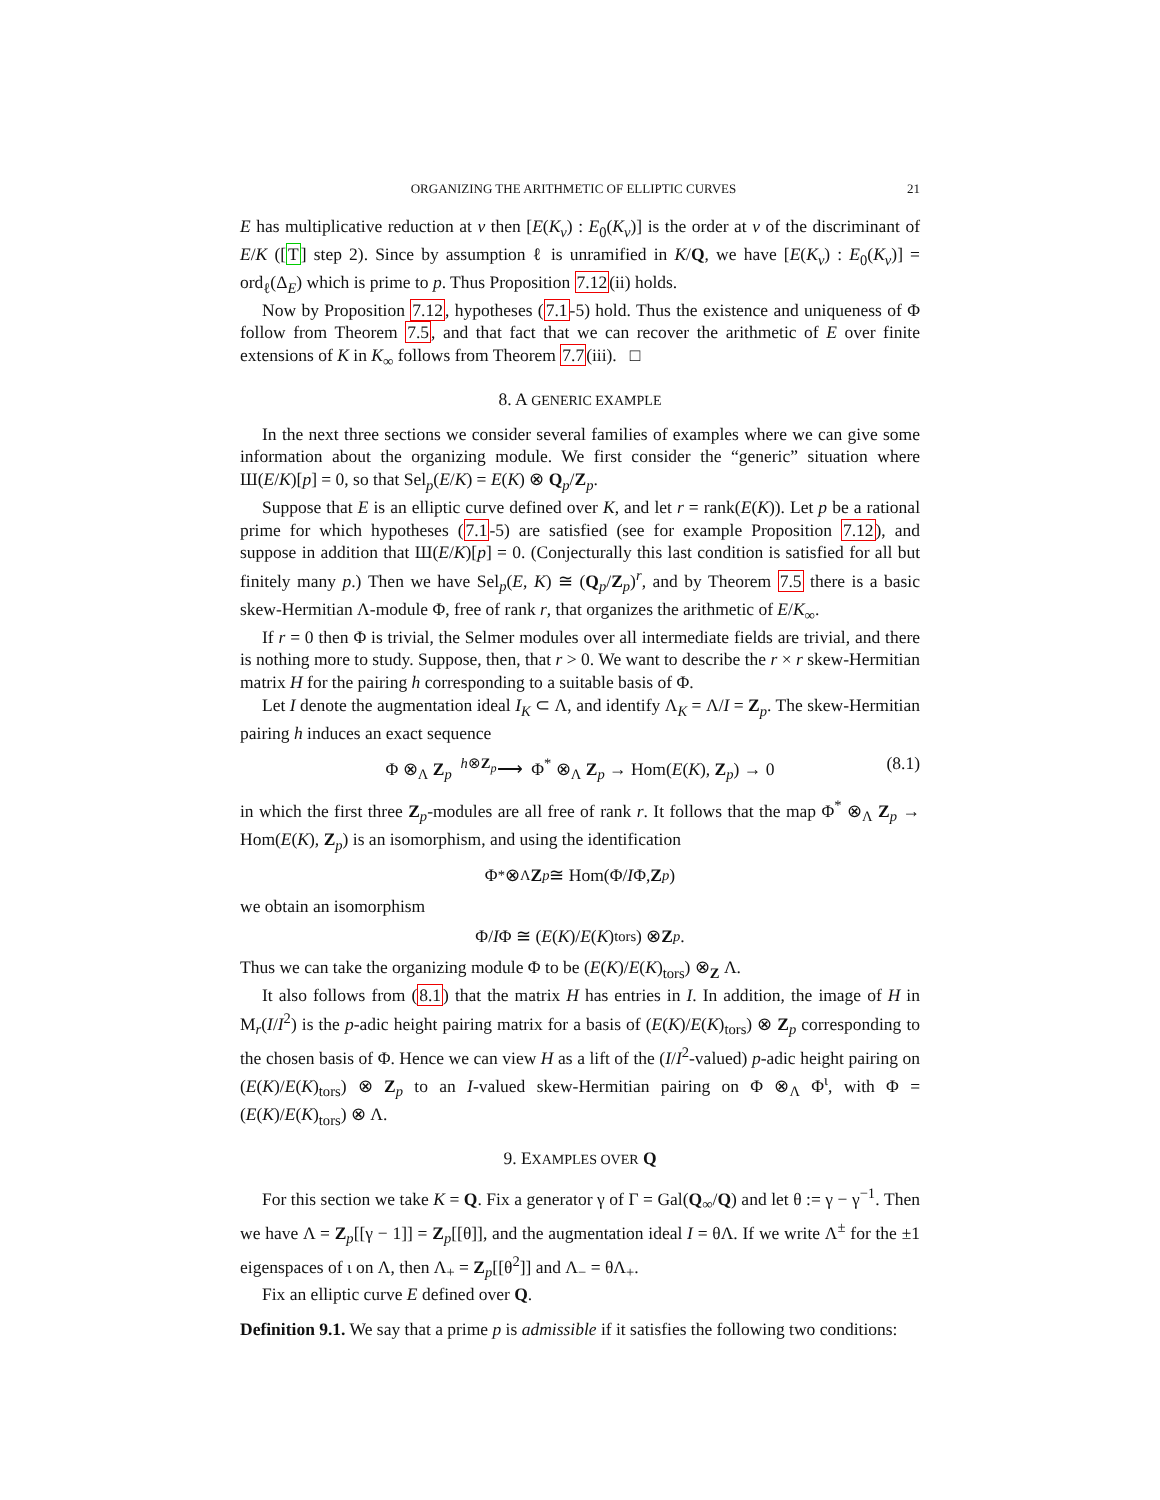ORGANIZING THE ARITHMETIC OF ELLIPTIC CURVES 21
E has multiplicative reduction at v then [E(K<sub>v</sub>) : E<sub>0</sub>(K<sub>v</sub>)] is the order at v of the discriminant of E/K ([T] step 2). Since by assumption ℓ is unramified in K/Q, we have [E(K<sub>v</sub>) : E<sub>0</sub>(K<sub>v</sub>)] = ord<sub>ℓ</sub>(Δ<sub>E</sub>) which is prime to p. Thus Proposition 7.12(ii) holds.
Now by Proposition 7.12, hypotheses (7.1-5) hold. Thus the existence and uniqueness of Φ follow from Theorem 7.5, and that fact that we can recover the arithmetic of E over finite extensions of K in K<sub>∞</sub> follows from Theorem 7.7(iii). □
8. A GENERIC EXAMPLE
In the next three sections we consider several families of examples where we can give some information about the organizing module. We first consider the “generic” situation where Ш(E/K)[p] = 0, so that Sel<sub>p</sub>(E/K) = E(K) ⊗ Q<sub>p</sub>/Z<sub>p</sub>.
Suppose that E is an elliptic curve defined over K, and let r = rank(E(K)). Let p be a rational prime for which hypotheses (7.1-5) are satisfied (see for example Proposition 7.12), and suppose in addition that Ш(E/K)[p] = 0. (Conjecturally this last condition is satisfied for all but finitely many p.) Then we have Sel<sub>p</sub>(E, K) ≅ (Q<sub>p</sub>/Z<sub>p</sub>)<sup>r</sup>, and by Theorem 7.5 there is a basic skew-Hermitian Λ-module Φ, free of rank r, that organizes the arithmetic of E/K<sub>∞</sub>.
If r = 0 then Φ is trivial, the Selmer modules over all intermediate fields are trivial, and there is nothing more to study. Suppose, then, that r > 0. We want to describe the r × r skew-Hermitian matrix H for the pairing h corresponding to a suitable basis of Φ.
Let I denote the augmentation ideal I<sub>K</sub> ⊂ Λ, and identify Λ<sub>K</sub> = Λ/I = Z<sub>p</sub>. The skew-Hermitian pairing h induces an exact sequence
Φ ⊗<sub>Λ</sub> Z<sub>p</sub> <sup>h⊗Z<sub>p</sub></sup>⟶ Φ<sup>*</sup> ⊗<sub>Λ</sub> Z<sub>p</sub> → Hom(E(K), Z<sub>p</sub>) → 0 (8.1)
in which the first three Z<sub>p</sub>-modules are all free of rank r. It follows that the map Φ<sup>*</sup> ⊗<sub>Λ</sub> Z<sub>p</sub> → Hom(E(K), Z<sub>p</sub>) is an isomorphism, and using the identification
Φ<sup>*</sup> ⊗<sub>Λ</sub> Z<sub>p</sub> ≅ Hom(Φ/ I Φ, Z<sub>p</sub>)
we obtain an isomorphism
Φ/ I Φ ≅ (E (K)/ E (K)<sub>tors</sub>) ⊗ Z<sub>p</sub>.
Thus we can take the organizing module Φ to be (E(K)/E(K)<sub>tors</sub>) ⊗<sub>Z</sub> Λ.
It also follows from (8.1) that the matrix H has entries in I. In addition, the image of H in M<sub>r</sub>(I/I<sup>2</sup>) is the p-adic height pairing matrix for a basis of (E(K)/E(K)<sub>tors</sub>) ⊗ Z<sub>p</sub> corresponding to the chosen basis of Φ. Hence we can view H as a lift of the (I/I<sup>2</sup>-valued) p-adic height pairing on (E(K)/E(K)<sub>tors</sub>) ⊗ Z<sub>p</sub> to an I-valued skew-Hermitian pairing on Φ ⊗<sub>Λ</sub> Φ<sup>ι</sup>, with Φ = (E(K)/E(K)<sub>tors</sub>) ⊗ Λ.
9. EXAMPLES OVER Q
For this section we take K = Q. Fix a generator γ of Γ = Gal(Q<sub>∞</sub>/Q) and let θ := γ − γ<sup>−1</sup>. Then we have Λ = Z<sub>p</sub>[[γ − 1]] = Z<sub>p</sub>[[θ]], and the augmentation ideal I = θΛ. If we write Λ<sup>±</sup> for the ±1 eigenspaces of ι on Λ, then Λ<sub>+</sub> = Z<sub>p</sub>[[θ<sup>2</sup>]] and Λ<sub>−</sub> = θΛ<sub>+</sub>.
Fix an elliptic curve E defined over Q.
Definition 9.1. We say that a prime p is admissible if it satisfies the following two conditions: